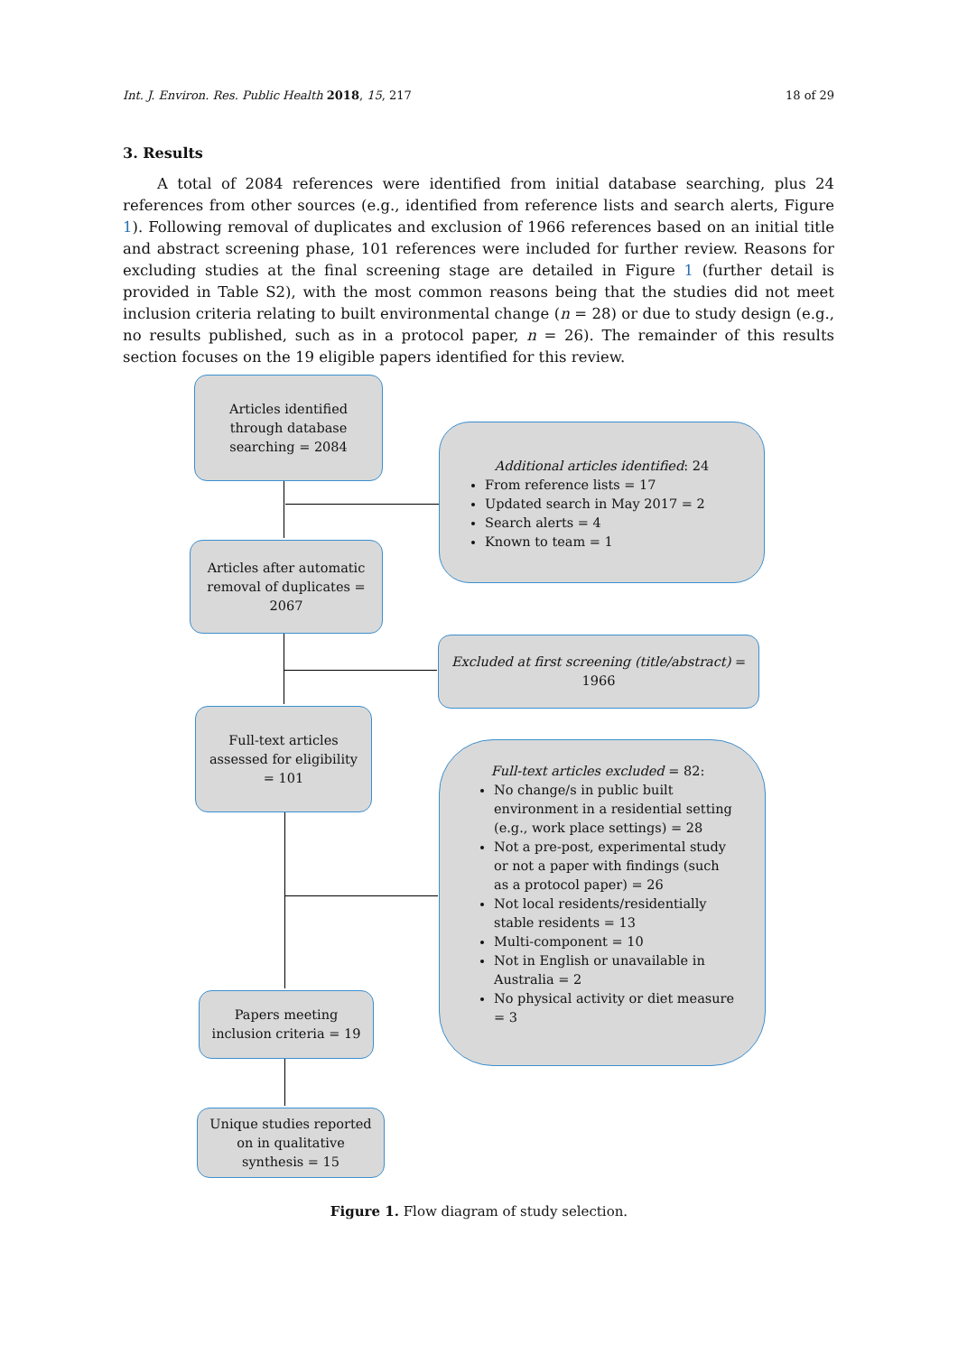Int. J. Environ. Res. Public Health 2018, 15, 217 18 of 29
3. Results
A total of 2084 references were identified from initial database searching, plus 24 references from other sources (e.g., identified from reference lists and search alerts, Figure 1). Following removal of duplicates and exclusion of 1966 references based on an initial title and abstract screening phase, 101 references were included for further review. Reasons for excluding studies at the final screening stage are detailed in Figure 1 (further detail is provided in Table S2), with the most common reasons being that the studies did not meet inclusion criteria relating to built environmental change (n = 28) or due to study design (e.g., no results published, such as in a protocol paper, n = 26). The remainder of this results section focuses on the 19 eligible papers identified for this review.
Articles identified through database searching = 2084
Additional articles identified: 24
From reference lists = 17
Updated search in May 2017 = 2
Search alerts = 4
Known to team = 1
Articles after automatic removal of duplicates = 2067
Excluded at first screening (title/abstract) = 1966
Full-text articles assessed for eligibility = 101
Full-text articles excluded = 82:
No change/s in public built environment in a residential setting (e.g., work place settings) = 28
Not a pre-post, experimental study or not a paper with findings (such as a protocol paper) = 26
Not local residents/residentially stable residents = 13
Multi-component = 10
Not in English or unavailable in Australia = 2
No physical activity or diet measure = 3
Papers meeting inclusion criteria = 19
Unique studies reported on in qualitative synthesis = 15
Figure 1. Flow diagram of study selection.